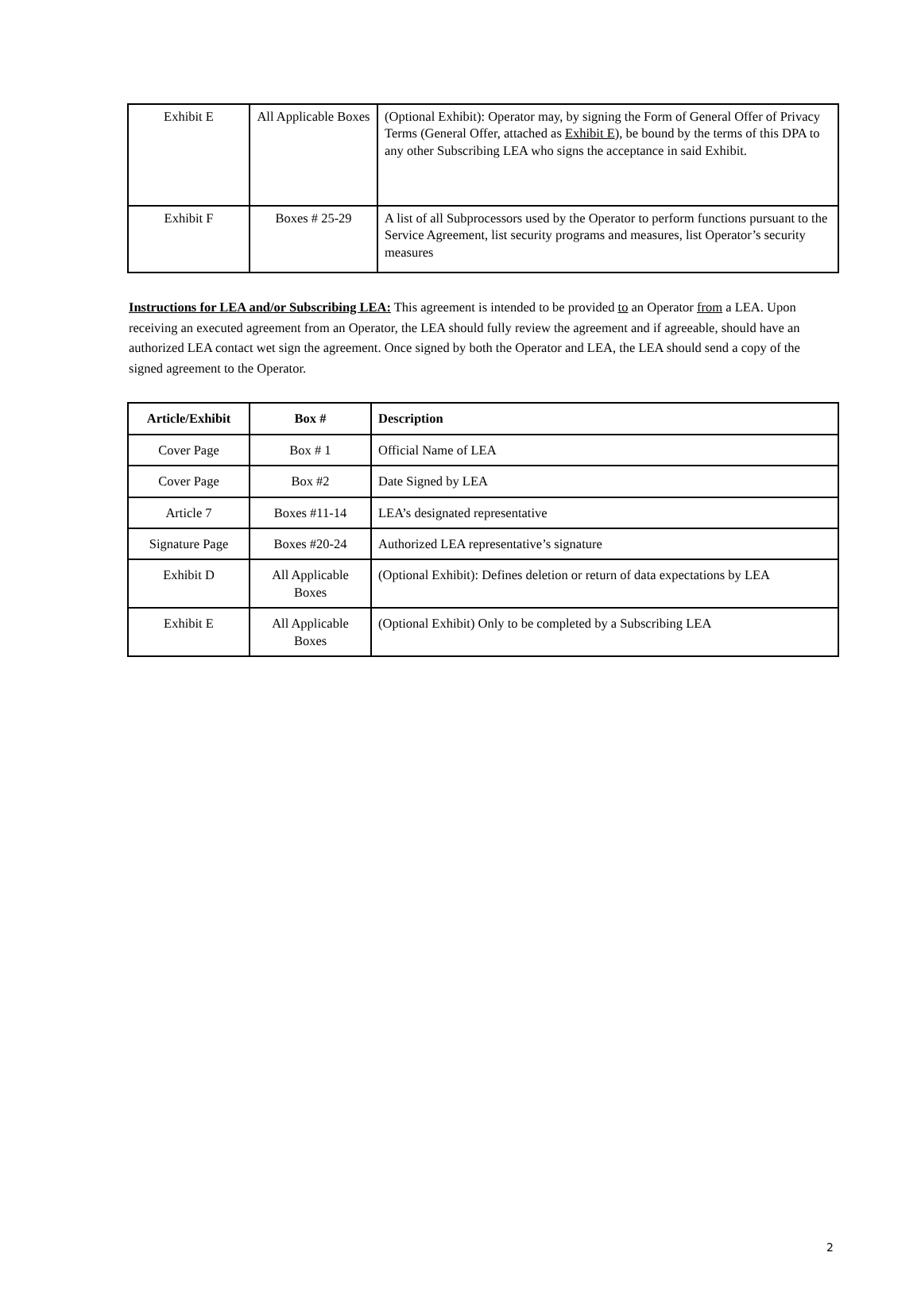| Exhibit E | All Applicable Boxes | (Optional Exhibit): Operator may, by signing the Form of General Offer of Privacy Terms (General Offer, attached as Exhibit E ), be bound by the terms of this DPA to any other Subscribing LEA who signs the acceptance in said Exhibit. |
| Exhibit F | Boxes # 25-29 | A list of all Subprocessors used by the Operator to perform functions pursuant to the Service Agreement, list security programs and measures, list Operator’s security measures |
Instructions for LEA and/or Subscribing LEA: This agreement is intended to be provided to an Operator from a LEA. Upon receiving an executed agreement from an Operator, the LEA should fully review the agreement and if agreeable, should have an authorized LEA contact wet sign the agreement. Once signed by both the Operator and LEA, the LEA should send a copy of the signed agreement to the Operator.
| Article/Exhibit | Box # | Description |
| --- | --- | --- |
| Cover Page | Box # 1 | Official Name of LEA |
| Cover Page | Box #2 | Date Signed by LEA |
| Article 7 | Boxes #11-14 | LEA’s designated representative |
| Signature Page | Boxes #20-24 | Authorized LEA representative’s signature |
| Exhibit D | All Applicable Boxes | (Optional Exhibit): Defines deletion or return of data expectations by LEA |
| Exhibit E | All Applicable Boxes | (Optional Exhibit) Only to be completed by a Subscribing LEA |
2